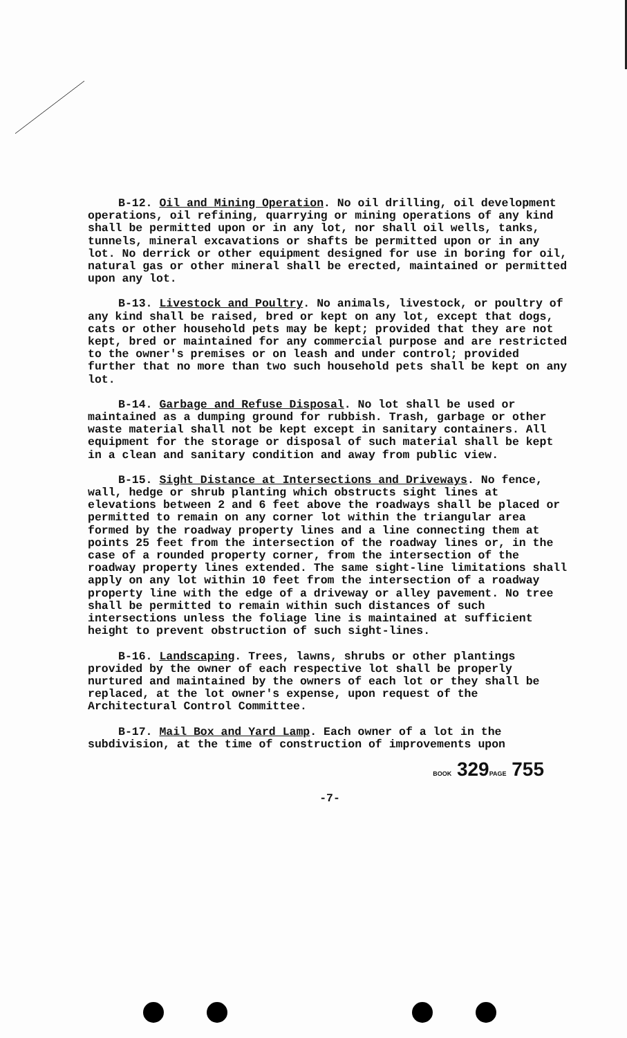B-12. Oil and Mining Operation. No oil drilling, oil development operations, oil refining, quarrying or mining operations of any kind shall be permitted upon or in any lot, nor shall oil wells, tanks, tunnels, mineral excavations or shafts be permitted upon or in any lot. No derrick or other equipment designed for use in boring for oil, natural gas or other mineral shall be erected, maintained or permitted upon any lot.
B-13. Livestock and Poultry. No animals, livestock, or poultry of any kind shall be raised, bred or kept on any lot, except that dogs, cats or other household pets may be kept; provided that they are not kept, bred or maintained for any commercial purpose and are restricted to the owner's premises or on leash and under control; provided further that no more than two such household pets shall be kept on any lot.
B-14. Garbage and Refuse Disposal. No lot shall be used or maintained as a dumping ground for rubbish. Trash, garbage or other waste material shall not be kept except in sanitary containers. All equipment for the storage or disposal of such material shall be kept in a clean and sanitary condition and away from public view.
B-15. Sight Distance at Intersections and Driveways. No fence, wall, hedge or shrub planting which obstructs sight lines at elevations between 2 and 6 feet above the roadways shall be placed or permitted to remain on any corner lot within the triangular area formed by the roadway property lines and a line connecting them at points 25 feet from the intersection of the roadway lines or, in the case of a rounded property corner, from the intersection of the roadway property lines extended. The same sight-line limitations shall apply on any lot within 10 feet from the intersection of a roadway property line with the edge of a driveway or alley pavement. No tree shall be permitted to remain within such distances of such intersections unless the foliage line is maintained at sufficient height to prevent obstruction of such sight-lines.
B-16. Landscaping. Trees, lawns, shrubs or other plantings provided by the owner of each respective lot shall be properly nurtured and maintained by the owners of each lot or they shall be replaced, at the lot owner's expense, upon request of the Architectural Control Committee.
B-17. Mail Box and Yard Lamp. Each owner of a lot in the subdivision, at the time of construction of improvements upon
BOOK 329PAGE 755
-7-